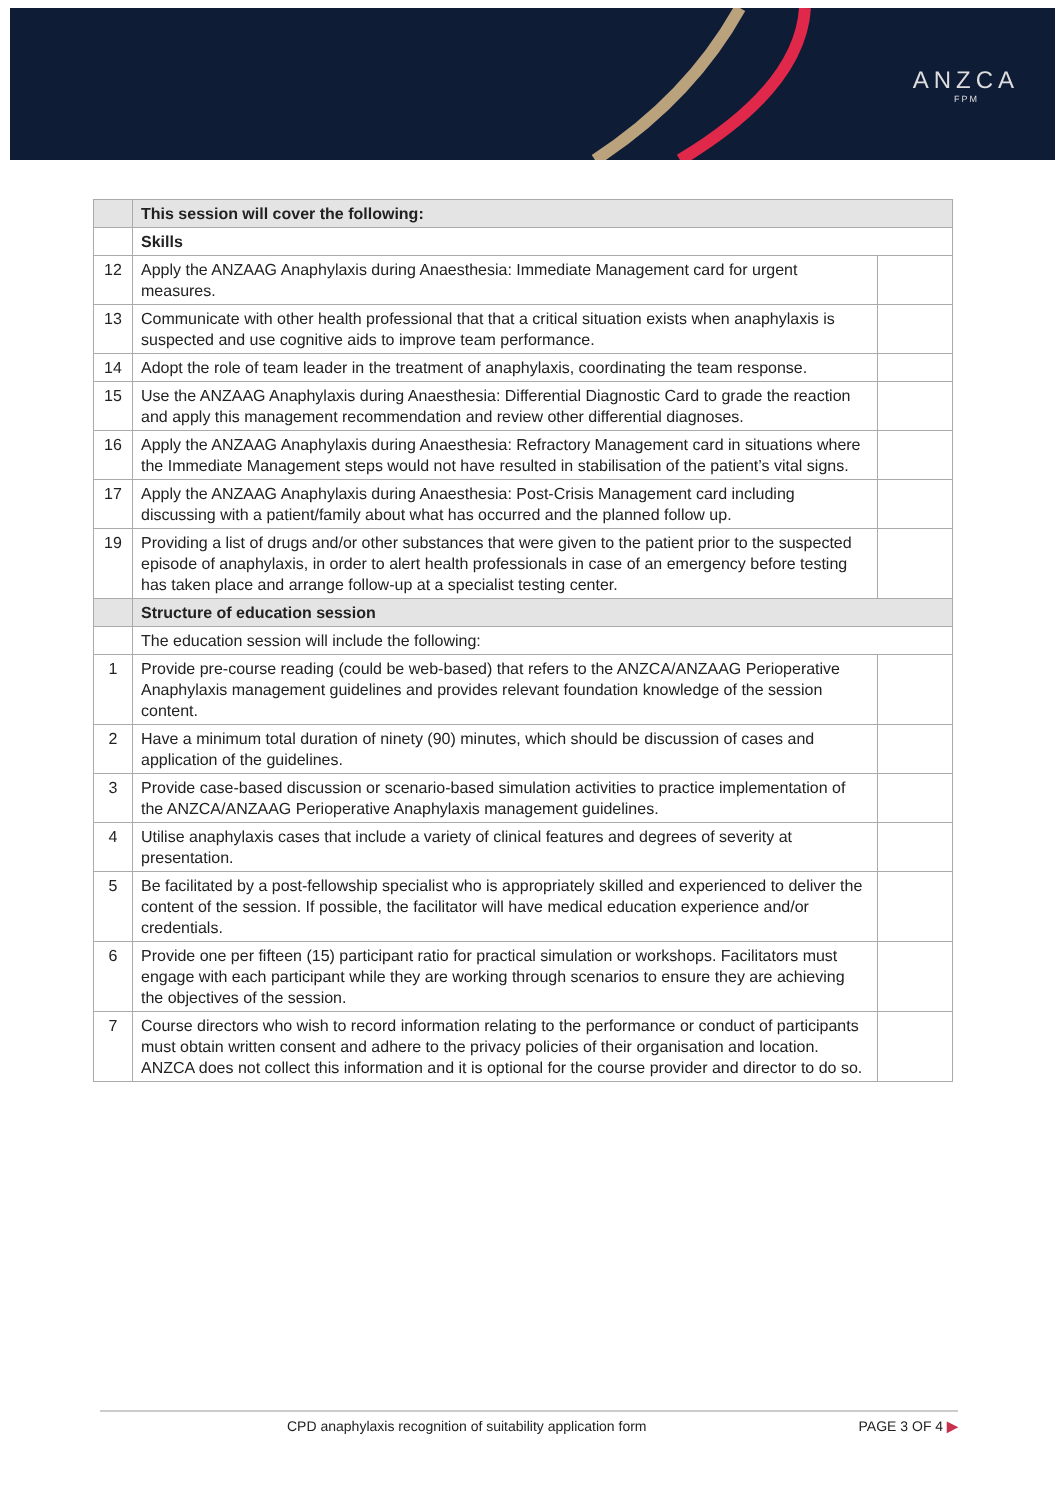ANZCA
FPM
| | This session will cover the following: | |
| --- | --- | --- |
| | Skills | |
| 12 | Apply the ANZAAG Anaphylaxis during Anaesthesia: Immediate Management card for urgent measures. | |
| 13 | Communicate with other health professional that that a critical situation exists when anaphylaxis is suspected and use cognitive aids to improve team performance. | |
| 14 | Adopt the role of team leader in the treatment of anaphylaxis, coordinating the team response. | |
| 15 | Use the ANZAAG Anaphylaxis during Anaesthesia: Differential Diagnostic Card to grade the reaction and apply this management recommendation and review other differential diagnoses. | |
| 16 | Apply the ANZAAG Anaphylaxis during Anaesthesia: Refractory Management card in situations where the Immediate Management steps would not have resulted in stabilisation of the patient’s vital signs. | |
| 17 | Apply the ANZAAG Anaphylaxis during Anaesthesia: Post-Crisis Management card including discussing with a patient/family about what has occurred and the planned follow up. | |
| 19 | Providing a list of drugs and/or other substances that were given to the patient prior to the suspected episode of anaphylaxis, in order to alert health professionals in case of an emergency before testing has taken place and arrange follow-up at a specialist testing center. | |
| | Structure of education session | |
| | The education session will include the following: | |
| 1 | Provide pre-course reading (could be web-based) that refers to the ANZCA/ANZAAG Perioperative Anaphylaxis management guidelines and provides relevant foundation knowledge of the session content. | |
| 2 | Have a minimum total duration of ninety (90) minutes, which should be discussion of cases and application of the guidelines. | |
| 3 | Provide case-based discussion or scenario-based simulation activities to practice implementation of the ANZCA/ANZAAG Perioperative Anaphylaxis management guidelines. | |
| 4 | Utilise anaphylaxis cases that include a variety of clinical features and degrees of severity at presentation. | |
| 5 | Be facilitated by a post-fellowship specialist who is appropriately skilled and experienced to deliver the content of the session. If possible, the facilitator will have medical education experience and/or credentials. | |
| 6 | Provide one per fifteen (15) participant ratio for practical simulation or workshops. Facilitators must engage with each participant while they are working through scenarios to ensure they are achieving the objectives of the session. | |
| 7 | Course directors who wish to record information relating to the performance or conduct of participants must obtain written consent and adhere to the privacy policies of their organisation and location. ANZCA does not collect this information and it is optional for the course provider and director to do so. | |
CPD anaphylaxis recognition of suitability application form
PAGE 3 OF 4 ▶